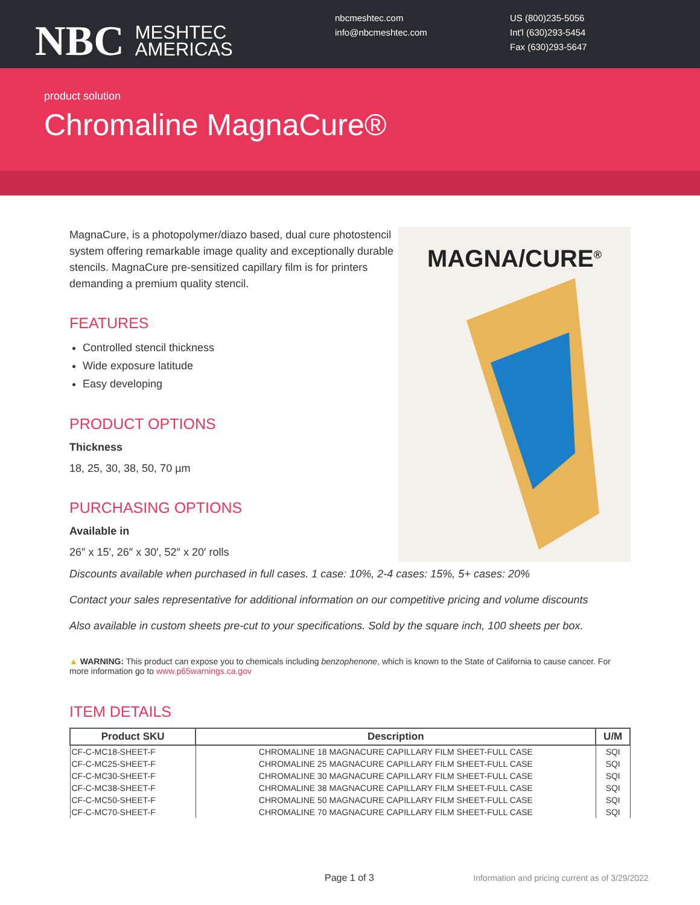NBC MESHTEC
AMERICAS
nbcmeshtec.com
info@nbcmeshtec.com
US (800)235-5056
Int'l (630)293-5454
Fax (630)293-5647
product solution
Chromaline MagnaCure®
MagnaCure, is a photopolymer/diazo based, dual cure photostencil system offering remarkable image quality and exceptionally durable stencils. MagnaCure pre-sensitized capillary film is for printers demanding a premium quality stencil.
FEATURES
Controlled stencil thickness
Wide exposure latitude
Easy developing
PRODUCT OPTIONS
Thickness
18, 25, 30, 38, 50, 70 µm
PURCHASING OPTIONS
Available in
26″ x 15′, 26″ x 30′, 52″ x 20′ rolls
MAGNA/CURE<sup>®</sup>
Discounts available when purchased in full cases. 1 case: 10%, 2-4 cases: 15%, 5+ cases: 20%
Contact your sales representative for additional information on our competitive pricing and volume discounts
Also available in custom sheets pre-cut to your specifications. Sold by the square inch, 100 sheets per box.
▲ WARNING: This product can expose you to chemicals including benzophenone, which is known to the State of California to cause cancer. For more information go to www.p65warnings.ca.gov
ITEM DETAILS
| Product SKU | Description | U/M |
| --- | --- | --- |
| CF-C-MC18-SHEET-F | CHROMALINE 18 MAGNACURE CAPILLARY FILM SHEET-FULL CASE | SQI |
| CF-C-MC25-SHEET-F | CHROMALINE 25 MAGNACURE CAPILLARY FILM SHEET-FULL CASE | SQI |
| CF-C-MC30-SHEET-F | CHROMALINE 30 MAGNACURE CAPILLARY FILM SHEET-FULL CASE | SQI |
| CF-C-MC38-SHEET-F | CHROMALINE 38 MAGNACURE CAPILLARY FILM SHEET-FULL CASE | SQI |
| CF-C-MC50-SHEET-F | CHROMALINE 50 MAGNACURE CAPILLARY FILM SHEET-FULL CASE | SQI |
| CF-C-MC70-SHEET-F | CHROMALINE 70 MAGNACURE CAPILLARY FILM SHEET-FULL CASE | SQI |
Page 1 of 3 Information and pricing current as of 3/29/2022